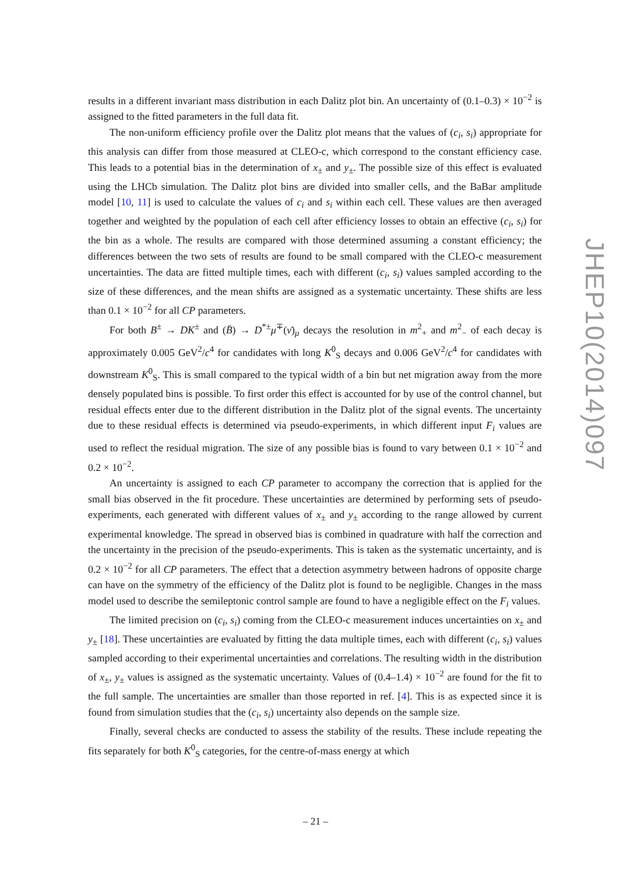results in a different invariant mass distribution in each Dalitz plot bin. An uncertainty of (0.1–0.3) × 10<sup>−2</sup> is assigned to the fitted parameters in the full data fit.
The non-uniform efficiency profile over the Dalitz plot means that the values of (c<sub>i</sub>, s<sub>i</sub>) appropriate for this analysis can differ from those measured at CLEO-c, which correspond to the constant efficiency case. This leads to a potential bias in the determination of x<sub>±</sub> and y<sub>±</sub>. The possible size of this effect is evaluated using the LHCb simulation. The Dalitz plot bins are divided into smaller cells, and the BaBar amplitude model [10, 11] is used to calculate the values of c<sub>i</sub> and s<sub>i</sub> within each cell. These values are then averaged together and weighted by the population of each cell after efficiency losses to obtain an effective (c<sub>i</sub>, s<sub>i</sub>) for the bin as a whole. The results are compared with those determined assuming a constant efficiency; the differences between the two sets of results are found to be small compared with the CLEO-c measurement uncertainties. The data are fitted multiple times, each with different (c<sub>i</sub>, s<sub>i</sub>) values sampled according to the size of these differences, and the mean shifts are assigned as a systematic uncertainty. These shifts are less than 0.1 × 10<sup>−2</sup> for all CP parameters.
For both B<sup>±</sup> → DK<sup>±</sup> and (B̄) → D<sup>*±</sup>μ<sup>∓</sup>(ν̄)<sub>μ</sub> decays the resolution in m<sup>2</sup><sub>+</sub> and m<sup>2</sup><sub>−</sub> of each decay is approximately 0.005 GeV<sup>2</sup>/c<sup>4</sup> for candidates with long K<sup>0</sup><sub>S</sub> decays and 0.006 GeV<sup>2</sup>/c<sup>4</sup> for candidates with downstream K<sup>0</sup><sub>S</sub>. This is small compared to the typical width of a bin but net migration away from the more densely populated bins is possible. To first order this effect is accounted for by use of the control channel, but residual effects enter due to the different distribution in the Dalitz plot of the signal events. The uncertainty due to these residual effects is determined via pseudo-experiments, in which different input F<sub>i</sub> values are used to reflect the residual migration. The size of any possible bias is found to vary between 0.1 × 10<sup>−2</sup> and 0.2 × 10<sup>−2</sup>.
An uncertainty is assigned to each CP parameter to accompany the correction that is applied for the small bias observed in the fit procedure. These uncertainties are determined by performing sets of pseudo-experiments, each generated with different values of x<sub>±</sub> and y<sub>±</sub> according to the range allowed by current experimental knowledge. The spread in observed bias is combined in quadrature with half the correction and the uncertainty in the precision of the pseudo-experiments. This is taken as the systematic uncertainty, and is 0.2 × 10<sup>−2</sup> for all CP parameters. The effect that a detection asymmetry between hadrons of opposite charge can have on the symmetry of the efficiency of the Dalitz plot is found to be negligible. Changes in the mass model used to describe the semileptonic control sample are found to have a negligible effect on the F<sub>i</sub> values.
The limited precision on (c<sub>i</sub>, s<sub>i</sub>) coming from the CLEO-c measurement induces uncertainties on x<sub>±</sub> and y<sub>±</sub> [18]. These uncertainties are evaluated by fitting the data multiple times, each with different (c<sub>i</sub>, s<sub>i</sub>) values sampled according to their experimental uncertainties and correlations. The resulting width in the distribution of x<sub>±</sub>, y<sub>±</sub> values is assigned as the systematic uncertainty. Values of (0.4–1.4) × 10<sup>−2</sup> are found for the fit to the full sample. The uncertainties are smaller than those reported in ref. [4]. This is as expected since it is found from simulation studies that the (c<sub>i</sub>, s<sub>i</sub>) uncertainty also depends on the sample size.
Finally, several checks are conducted to assess the stability of the results. These include repeating the fits separately for both K<sup>0</sup><sub>S</sub> categories, for the centre-of-mass energy at which
JHEP10(2014)097
– 21 –